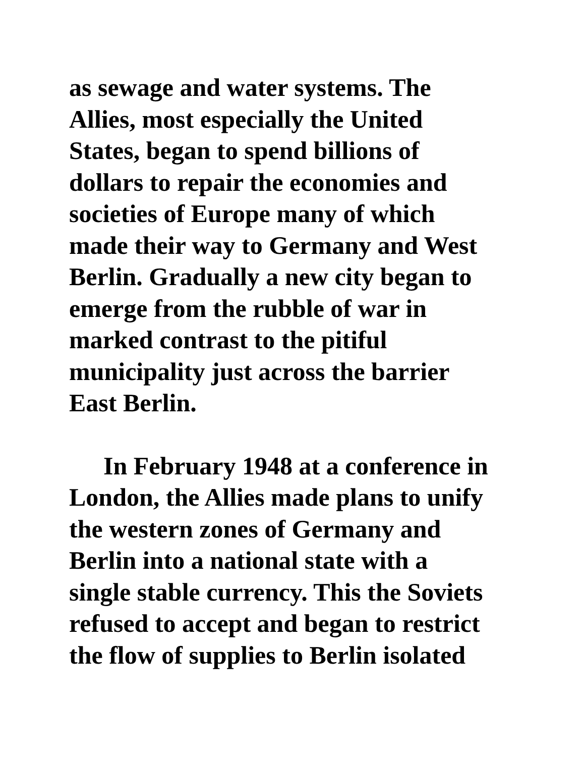as sewage and water systems. The
Allies, most especially the United
States, began to spend billions of
dollars to repair the economies and
societies of Europe many of which
made their way to Germany and West
Berlin. Gradually a new city began to
emerge from the rubble of war in
marked contrast to the pitiful
municipality just across the barrier
East Berlin.
In February 1948 at a conference in
London, the Allies made plans to unify
the western zones of Germany and
Berlin into a national state with a
single stable currency. This the Soviets
refused to accept and began to restrict
the flow of supplies to Berlin isolated